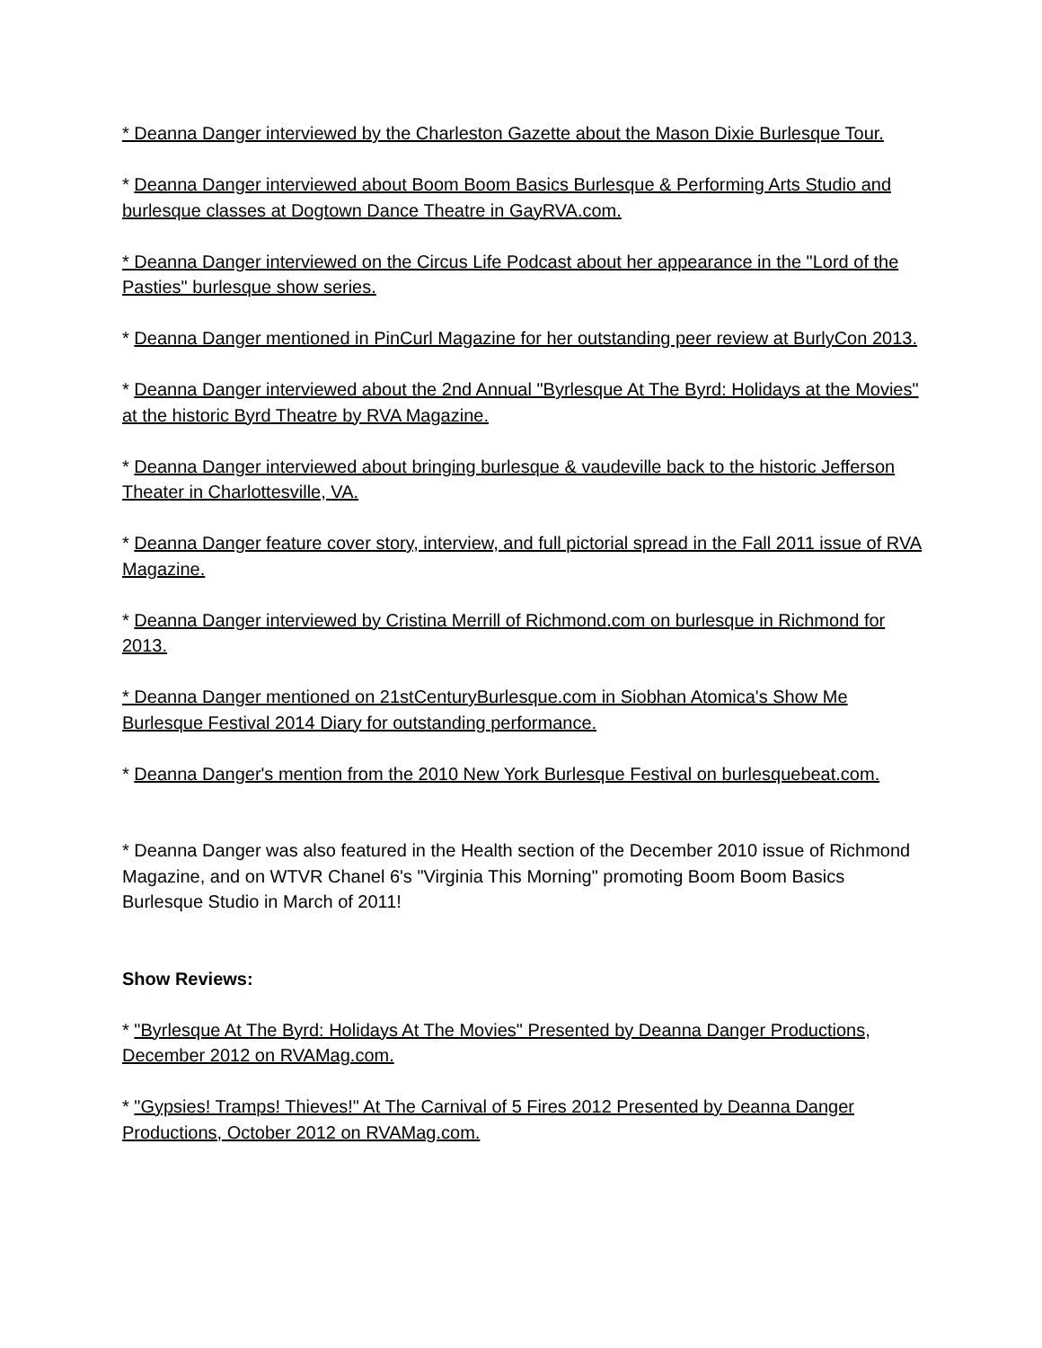* Deanna Danger interviewed by the Charleston Gazette about the Mason Dixie Burlesque Tour.
* Deanna Danger interviewed about Boom Boom Basics Burlesque & Performing Arts Studio and burlesque classes at Dogtown Dance Theatre in GayRVA.com.
* Deanna Danger interviewed on the Circus Life Podcast about her appearance in the "Lord of the Pasties" burlesque show series.
* Deanna Danger mentioned in PinCurl Magazine for her outstanding peer review at BurlyCon 2013.
* Deanna Danger interviewed about the 2nd Annual "Byrlesque At The Byrd: Holidays at the Movies" at the historic Byrd Theatre by RVA Magazine.
* Deanna Danger interviewed about bringing burlesque & vaudeville back to the historic Jefferson Theater in Charlottesville, VA.
* Deanna Danger feature cover story, interview, and full pictorial spread in the Fall 2011 issue of RVA Magazine.
* Deanna Danger interviewed by Cristina Merrill of Richmond.com on burlesque in Richmond for 2013.
* Deanna Danger mentioned on 21stCenturyBurlesque.com in Siobhan Atomica's Show Me Burlesque Festival 2014 Diary for outstanding performance.
* Deanna Danger's mention from the 2010 New York Burlesque Festival on burlesquebeat.com.
* Deanna Danger was also featured in the Health section of the December 2010 issue of Richmond Magazine, and on WTVR Chanel 6's "Virginia This Morning" promoting Boom Boom Basics Burlesque Studio in March of 2011!
Show Reviews:
* "Byrlesque At The Byrd: Holidays At The Movies" Presented by Deanna Danger Productions, December 2012 on RVAMag.com.
* "Gypsies! Tramps! Thieves!" At The Carnival of 5 Fires 2012 Presented by Deanna Danger Productions, October 2012 on RVAMag.com.